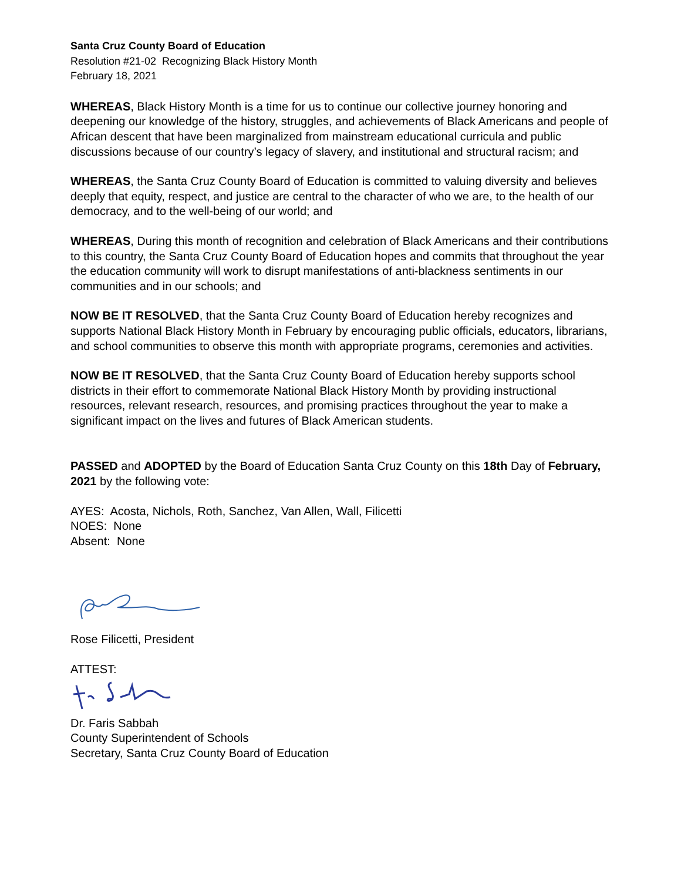Santa Cruz County Board of Education
Resolution #21-02 Recognizing Black History Month
February 18, 2021
WHEREAS, Black History Month is a time for us to continue our collective journey honoring and deepening our knowledge of the history, struggles, and achievements of Black Americans and people of African descent that have been marginalized from mainstream educational curricula and public discussions because of our country’s legacy of slavery, and institutional and structural racism; and
WHEREAS, the Santa Cruz County Board of Education is committed to valuing diversity and believes deeply that equity, respect, and justice are central to the character of who we are, to the health of our democracy, and to the well-being of our world; and
WHEREAS, During this month of recognition and celebration of Black Americans and their contributions to this country, the Santa Cruz County Board of Education hopes and commits that throughout the year the education community will work to disrupt manifestations of anti-blackness sentiments in our communities and in our schools; and
NOW BE IT RESOLVED, that the Santa Cruz County Board of Education hereby recognizes and supports National Black History Month in February by encouraging public officials, educators, librarians, and school communities to observe this month with appropriate programs, ceremonies and activities.
NOW BE IT RESOLVED, that the Santa Cruz County Board of Education hereby supports school districts in their effort to commemorate National Black History Month by providing instructional resources, relevant research, resources, and promising practices throughout the year to make a significant impact on the lives and futures of Black American students.
PASSED and ADOPTED by the Board of Education Santa Cruz County on this 18th Day of February, 2021 by the following vote:
AYES: Acosta, Nichols, Roth, Sanchez, Van Allen, Wall, Filicetti
NOES: None
Absent: None
Rose Filicetti, President
ATTEST:
Dr. Faris Sabbah
County Superintendent of Schools
Secretary, Santa Cruz County Board of Education